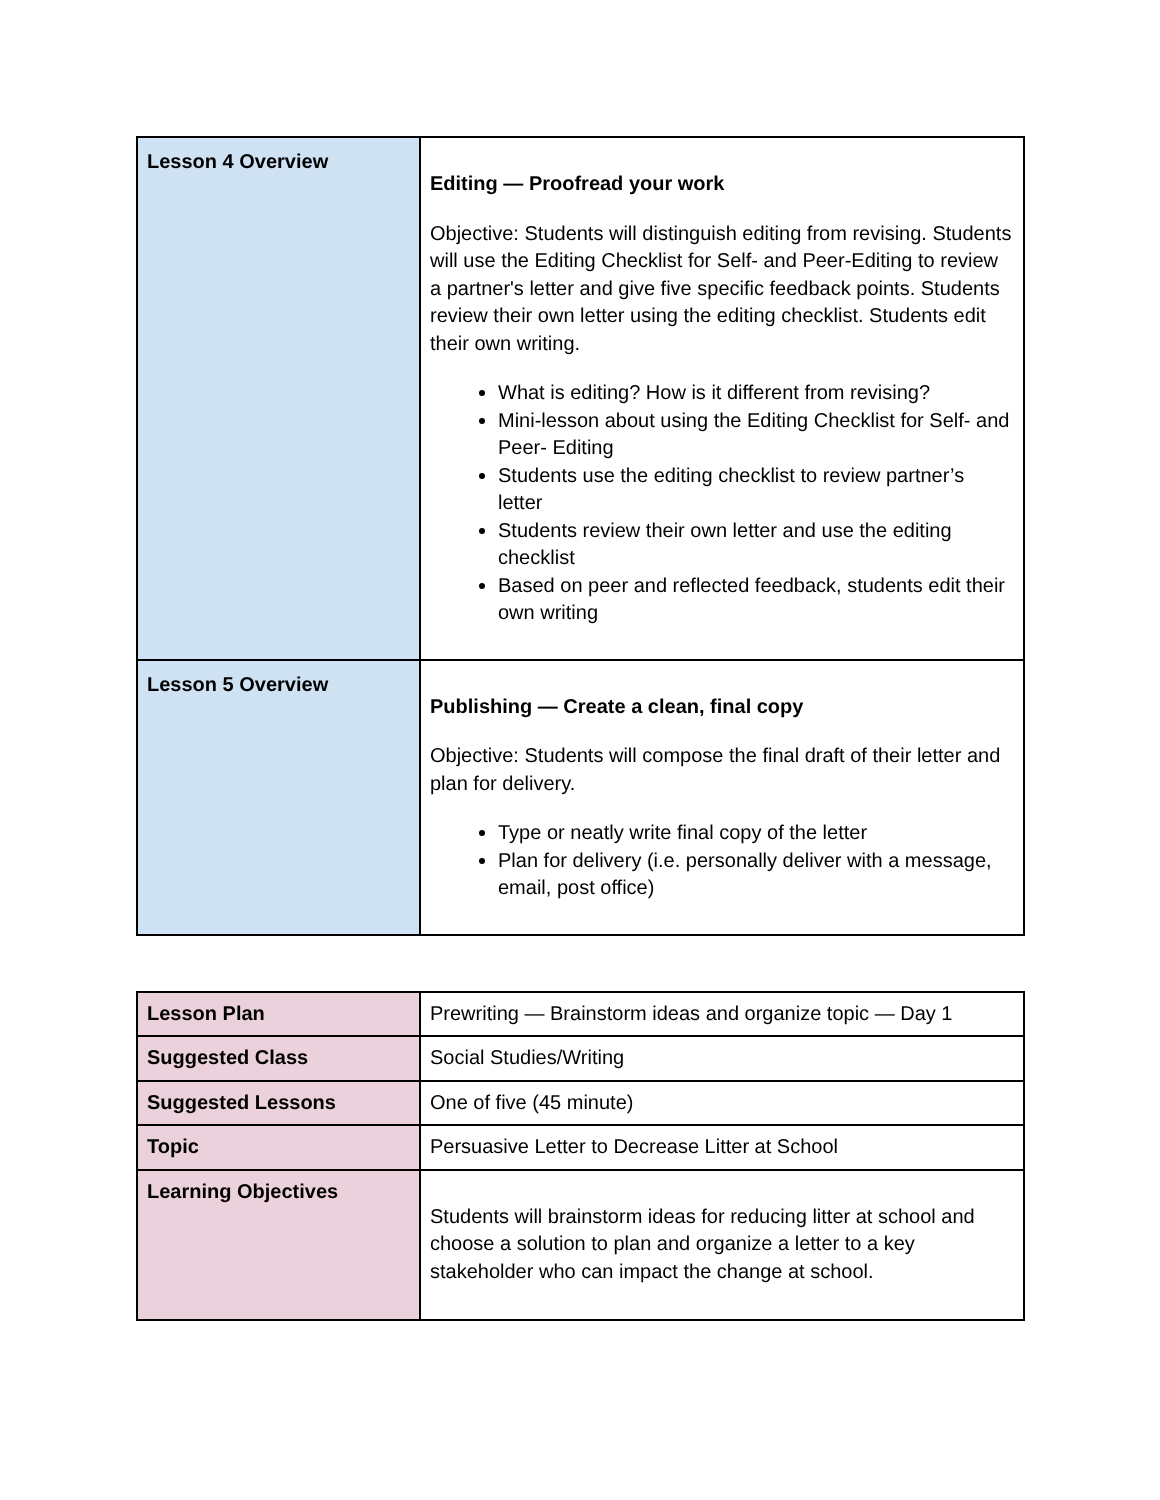| Lesson 4 Overview | Editing — Proofread your work Objective: Students will distinguish editing from revising. Students will use the Editing Checklist for Self- and Peer-Editing to review a partner's letter and give five specific feedback points. Students review their own letter using the editing checklist. Students edit their own writing. What is editing? How is it different from revising? Mini-lesson about using the Editing Checklist for Self- and Peer- Editing Students use the editing checklist to review partner’s letter Students review their own letter and use the editing checklist Based on peer and reflected feedback, students edit their own writing |
| Lesson 5 Overview | Publishing — Create a clean, final copy Objective: Students will compose the final draft of their letter and plan for delivery. Type or neatly write final copy of the letter Plan for delivery (i.e. personally deliver with a message, email, post office) |
| Lesson Plan | Prewriting — Brainstorm ideas and organize topic — Day 1 |
| Suggested Class | Social Studies/Writing |
| Suggested Lessons | One of five (45 minute) |
| Topic | Persuasive Letter to Decrease Litter at School |
| Learning Objectives | Students will brainstorm ideas for reducing litter at school and choose a solution to plan and organize a letter to a key stakeholder who can impact the change at school. |